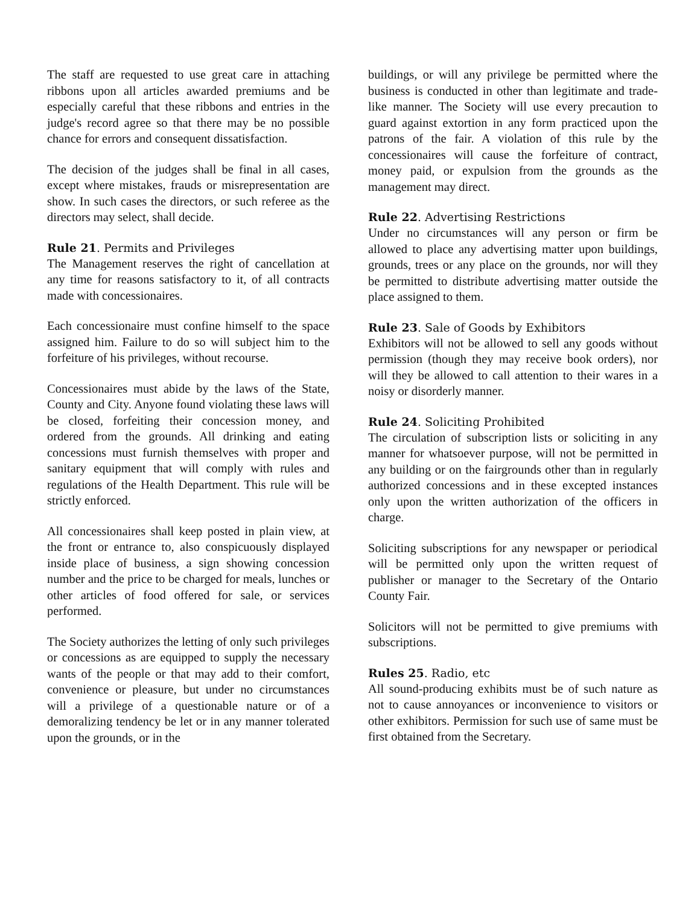The staff are requested to use great care in attaching ribbons upon all articles awarded premiums and be especially careful that these ribbons and entries in the judge's record agree so that there may be no possible chance for errors and consequent dissatisfaction.
The decision of the judges shall be final in all cases, except where mistakes, frauds or misrepresentation are show. In such cases the directors, or such referee as the directors may select, shall decide.
Rule 21. Permits and Privileges
The Management reserves the right of cancellation at any time for reasons satisfactory to it, of all contracts made with concessionaires.
Each concessionaire must confine himself to the space assigned him. Failure to do so will subject him to the forfeiture of his privileges, without recourse.
Concessionaires must abide by the laws of the State, County and City. Anyone found violating these laws will be closed, forfeiting their concession money, and ordered from the grounds. All drinking and eating concessions must furnish themselves with proper and sanitary equipment that will comply with rules and regulations of the Health Department. This rule will be strictly enforced.
All concessionaires shall keep posted in plain view, at the front or entrance to, also conspicuously displayed inside place of business, a sign showing concession number and the price to be charged for meals, lunches or other articles of food offered for sale, or services performed.
The Society authorizes the letting of only such privileges or concessions as are equipped to supply the necessary wants of the people or that may add to their comfort, convenience or pleasure, but under no circumstances will a privilege of a questionable nature or of a demoralizing tendency be let or in any manner tolerated upon the grounds, or in the
buildings, or will any privilege be permitted where the business is conducted in other than legitimate and trade-like manner. The Society will use every precaution to guard against extortion in any form practiced upon the patrons of the fair. A violation of this rule by the concessionaires will cause the forfeiture of contract, money paid, or expulsion from the grounds as the management may direct.
Rule 22. Advertising Restrictions
Under no circumstances will any person or firm be allowed to place any advertising matter upon buildings, grounds, trees or any place on the grounds, nor will they be permitted to distribute advertising matter outside the place assigned to them.
Rule 23. Sale of Goods by Exhibitors
Exhibitors will not be allowed to sell any goods without permission (though they may receive book orders), nor will they be allowed to call attention to their wares in a noisy or disorderly manner.
Rule 24. Soliciting Prohibited
The circulation of subscription lists or soliciting in any manner for whatsoever purpose, will not be permitted in any building or on the fairgrounds other than in regularly authorized concessions and in these excepted instances only upon the written authorization of the officers in charge.
Soliciting subscriptions for any newspaper or periodical will be permitted only upon the written request of publisher or manager to the Secretary of the Ontario County Fair.
Solicitors will not be permitted to give premiums with subscriptions.
Rules 25. Radio, etc
All sound-producing exhibits must be of such nature as not to cause annoyances or inconvenience to visitors or other exhibitors. Permission for such use of same must be first obtained from the Secretary.